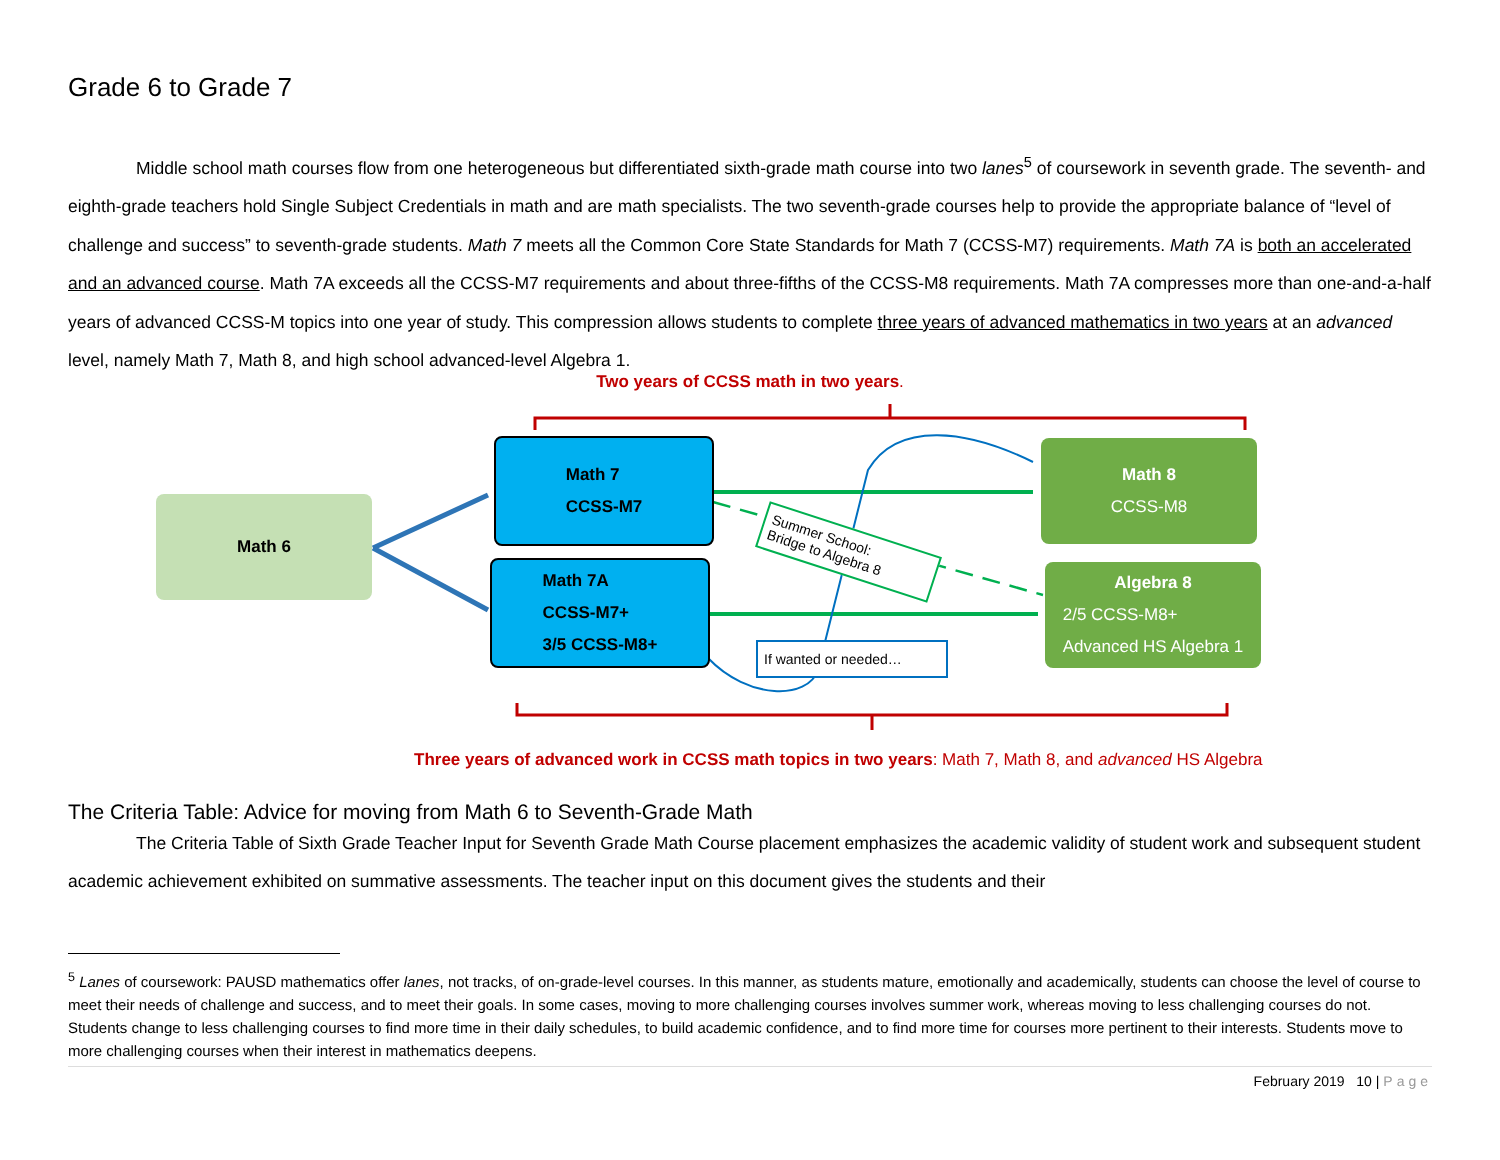Grade 6 to Grade 7
Middle school math courses flow from one heterogeneous but differentiated sixth-grade math course into two lanes<sup>5</sup> of coursework in seventh grade. The seventh- and eighth-grade teachers hold Single Subject Credentials in math and are math specialists. The two seventh-grade courses help to provide the appropriate balance of “level of challenge and success” to seventh-grade students. Math 7 meets all the Common Core State Standards for Math 7 (CCSS-M7) requirements. Math 7A is both an accelerated and an advanced course. Math 7A exceeds all the CCSS-M7 requirements and about three-fifths of the CCSS-M8 requirements. Math 7A compresses more than one-and-a-half years of advanced CCSS-M topics into one year of study. This compression allows students to complete three years of advanced mathematics in two years at an advanced level, namely Math 7, Math 8, and high school advanced-level Algebra 1.
Math 6
Math 7
CCSS-M7
Math 7A
CCSS-M7+
3/5 CCSS-M8+
Math 8
CCSS-M8
Algebra 8
2/5 CCSS-M8+
Advanced HS Algebra 1
Two years of CCSS math in two years.
Summer School:
Bridge to Algebra 8
If wanted or needed…
Three years of advanced work in CCSS math topics in two years: Math 7, Math 8, and advanced HS Algebra
The Criteria Table: Advice for moving from Math 6 to Seventh-Grade Math
The Criteria Table of Sixth Grade Teacher Input for Seventh Grade Math Course placement emphasizes the academic validity of student work and subsequent student academic achievement exhibited on summative assessments. The teacher input on this document gives the students and their
<sup>5</sup> Lanes of coursework: PAUSD mathematics offer lanes, not tracks, of on-grade-level courses. In this manner, as students mature, emotionally and academically, students can choose the level of course to meet their needs of challenge and success, and to meet their goals. In some cases, moving to more challenging courses involves summer work, whereas moving to less challenging courses do not. Students change to less challenging courses to find more time in their daily schedules, to build academic confidence, and to find more time for courses more pertinent to their interests. Students move to more challenging courses when their interest in mathematics deepens.
February 2019 10 | Page